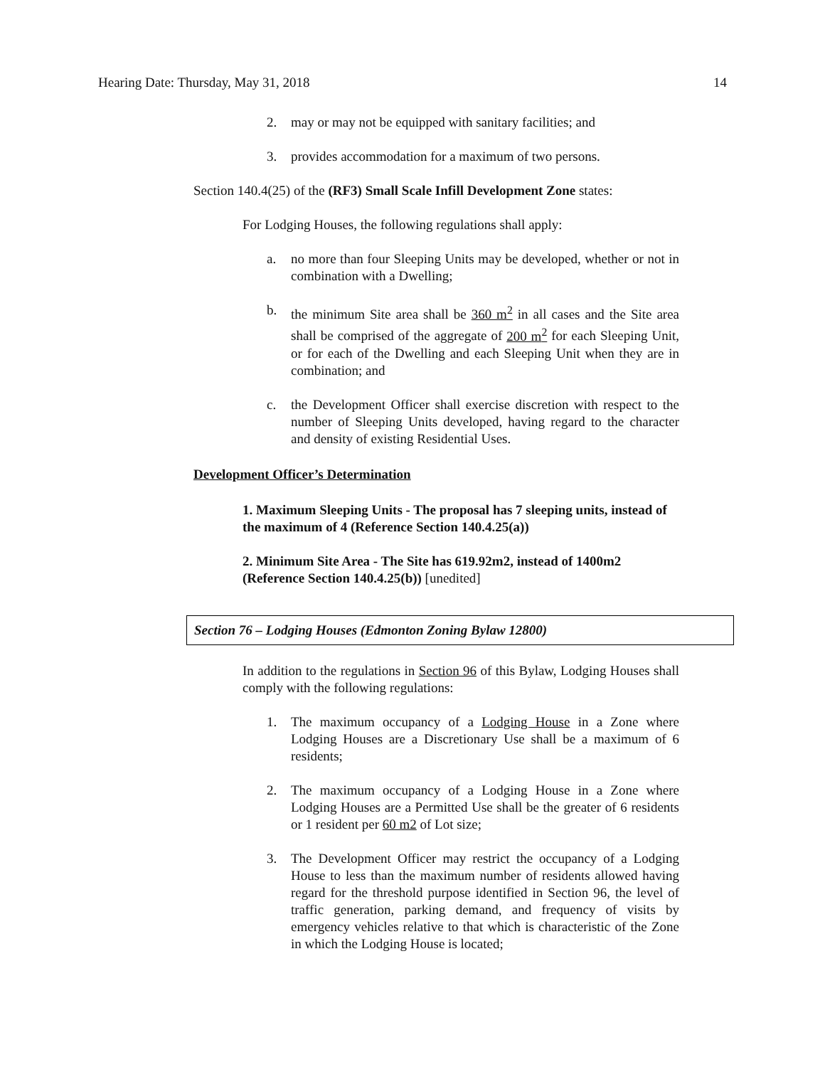Hearing Date: Thursday, May 31, 2018 14
2. may or may not be equipped with sanitary facilities; and
3. provides accommodation for a maximum of two persons.
Section 140.4(25) of the (RF3) Small Scale Infill Development Zone states:
For Lodging Houses, the following regulations shall apply:
a. no more than four Sleeping Units may be developed, whether or not in combination with a Dwelling;
b. the minimum Site area shall be 360 m<sup>2</sup> in all cases and the Site area shall be comprised of the aggregate of 200 m<sup>2</sup> for each Sleeping Unit, or for each of the Dwelling and each Sleeping Unit when they are in combination; and
c. the Development Officer shall exercise discretion with respect to the number of Sleeping Units developed, having regard to the character and density of existing Residential Uses.
Development Officer’s Determination
1. Maximum Sleeping Units - The proposal has 7 sleeping units, instead of the maximum of 4 (Reference Section 140.4.25(a))
2. Minimum Site Area - The Site has 619.92m2, instead of 1400m2 (Reference Section 140.4.25(b)) [unedited]
Section 76 – Lodging Houses (Edmonton Zoning Bylaw 12800)
In addition to the regulations in Section 96 of this Bylaw, Lodging Houses shall comply with the following regulations:
1. The maximum occupancy of a Lodging House in a Zone where Lodging Houses are a Discretionary Use shall be a maximum of 6 residents;
2. The maximum occupancy of a Lodging House in a Zone where Lodging Houses are a Permitted Use shall be the greater of 6 residents or 1 resident per 60 m2 of Lot size;
3. The Development Officer may restrict the occupancy of a Lodging House to less than the maximum number of residents allowed having regard for the threshold purpose identified in Section 96, the level of traffic generation, parking demand, and frequency of visits by emergency vehicles relative to that which is characteristic of the Zone in which the Lodging House is located;